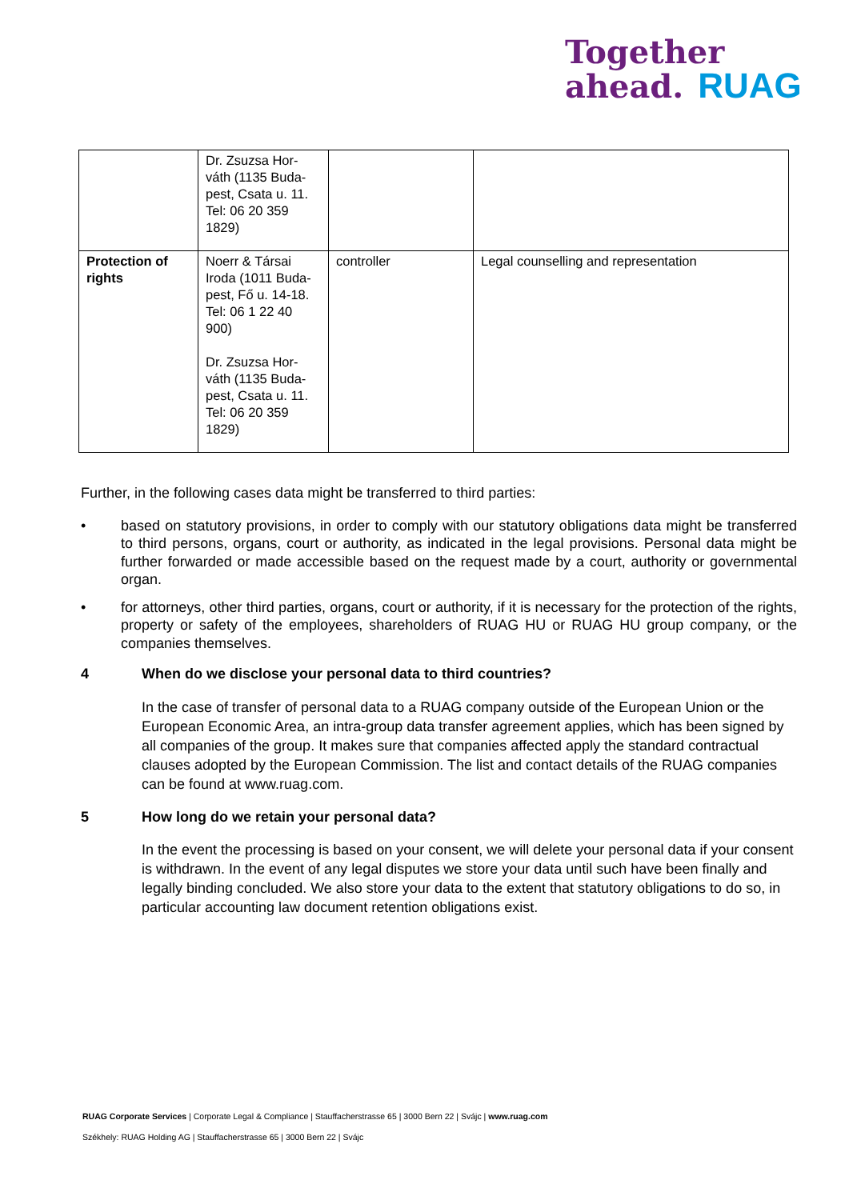Together
ahead. RUAG
| | Dr. Zsuzsa Hor-váth (1135 Buda-pest, Csata u. 11. Tel: 06 20 359 1829) | | |
| Protection of rights | Noerr & Társai Iroda (1011 Buda-pest, Fő u. 14-18. Tel: 06 1 22 40 900) Dr. Zsuzsa Hor-váth (1135 Buda-pest, Csata u. 11. Tel: 06 20 359 1829) | controller | Legal counselling and representation |
Further, in the following cases data might be transferred to third parties:
• based on statutory provisions, in order to comply with our statutory obligations data might be transferred to third persons, organs, court or authority, as indicated in the legal provisions. Personal data might be further forwarded or made accessible based on the request made by a court, authority or governmental organ.
• for attorneys, other third parties, organs, court or authority, if it is necessary for the protection of the rights, property or safety of the employees, shareholders of RUAG HU or RUAG HU group company, or the companies themselves.
4 When do we disclose your personal data to third countries?
In the case of transfer of personal data to a RUAG company outside of the European Union or the European Economic Area, an intra-group data transfer agreement applies, which has been signed by all companies of the group. It makes sure that companies affected apply the standard contractual clauses adopted by the European Commission. The list and contact details of the RUAG companies can be found at www.ruag.com.
5 How long do we retain your personal data?
In the event the processing is based on your consent, we will delete your personal data if your consent is withdrawn. In the event of any legal disputes we store your data until such have been finally and legally binding concluded. We also store your data to the extent that statutory obligations to do so, in particular accounting law document retention obligations exist.
RUAG Corporate Services | Corporate Legal & Compliance | Stauffacherstrasse 65 | 3000 Bern 22 | Svájc | www.ruag.com
Székhely: RUAG Holding AG | Stauffacherstrasse 65 | 3000 Bern 22 | Svájc